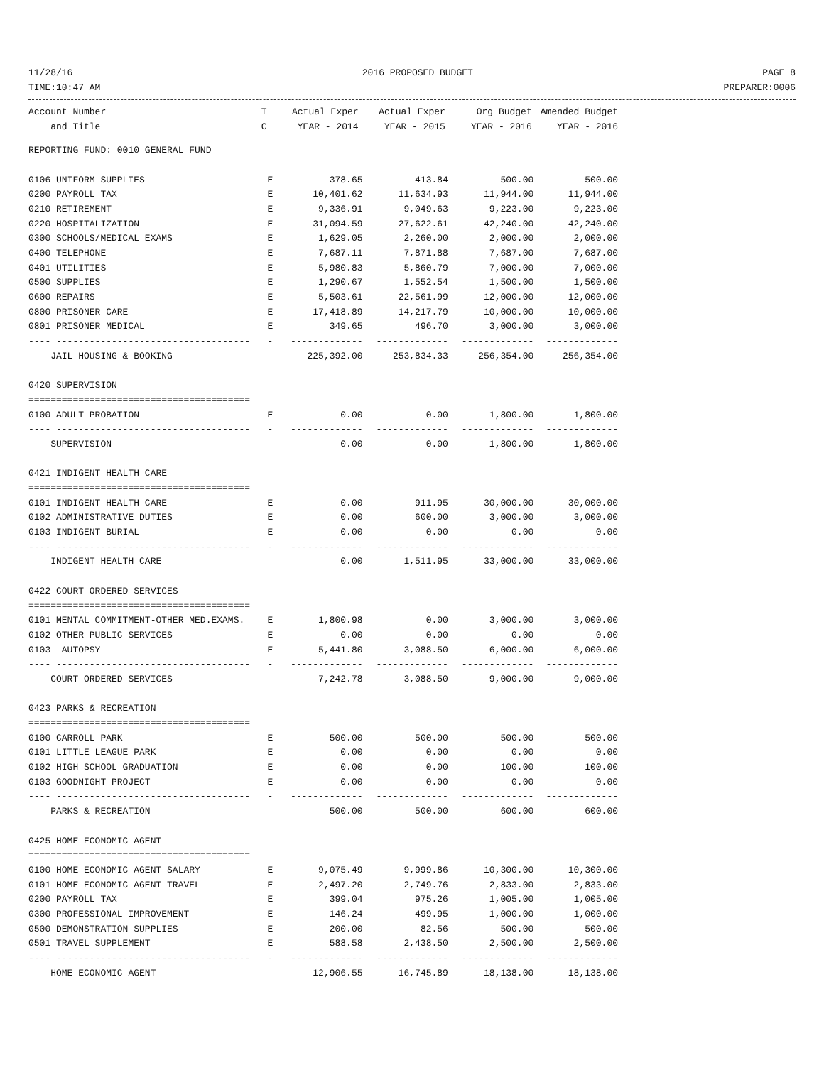11/28/16 2016 PROPOSED BUDGET PAGE 8
TIME:10:47 AM PREPARER:0006
| Account Number | T | Actual Exper | Actual Exper | Org Budget | Amended Budget |
| --- | --- | --- | --- | --- | --- |
| and Title | C | YEAR - 2014 | YEAR - 2015 | YEAR - 2016 | YEAR - 2016 |
| REPORTING FUND: 0010 GENERAL FUND | | | | | |
| 0106 UNIFORM SUPPLIES | E | 378.65 | 413.84 | 500.00 | 500.00 |
| 0200 PAYROLL TAX | E | 10,401.62 | 11,634.93 | 11,944.00 | 11,944.00 |
| 0210 RETIREMENT | E | 9,336.91 | 9,049.63 | 9,223.00 | 9,223.00 |
| 0220 HOSPITALIZATION | E | 31,094.59 | 27,622.61 | 42,240.00 | 42,240.00 |
| 0300 SCHOOLS/MEDICAL EXAMS | E | 1,629.05 | 2,260.00 | 2,000.00 | 2,000.00 |
| 0400 TELEPHONE | E | 7,687.11 | 7,871.88 | 7,687.00 | 7,687.00 |
| 0401 UTILITIES | E | 5,980.83 | 5,860.79 | 7,000.00 | 7,000.00 |
| 0500 SUPPLIES | E | 1,290.67 | 1,552.54 | 1,500.00 | 1,500.00 |
| 0600 REPAIRS | E | 5,503.61 | 22,561.99 | 12,000.00 | 12,000.00 |
| 0800 PRISONER CARE | E | 17,418.89 | 14,217.79 | 10,000.00 | 10,000.00 |
| 0801 PRISONER MEDICAL | E | 349.65 | 496.70 | 3,000.00 | 3,000.00 |
| ---- ----------------------------------- | - | ------------- | ------------- | ------------- | ------------- |
| JAIL HOUSING & BOOKING | | 225,392.00 | 253,834.33 | 256,354.00 | 256,354.00 |
| 0420 SUPERVISION | | | | | |
| ======================================== | | | | | |
| 0100 ADULT PROBATION | E | 0.00 | 0.00 | 1,800.00 | 1,800.00 |
| ---- ----------------------------------- | - | ------------- | ------------- | ------------- | ------------- |
| SUPERVISION | | 0.00 | 0.00 | 1,800.00 | 1,800.00 |
| 0421 INDIGENT HEALTH CARE | | | | | |
| ======================================== | | | | | |
| 0101 INDIGENT HEALTH CARE | E | 0.00 | 911.95 | 30,000.00 | 30,000.00 |
| 0102 ADMINISTRATIVE DUTIES | E | 0.00 | 600.00 | 3,000.00 | 3,000.00 |
| 0103 INDIGENT BURIAL | E | 0.00 | 0.00 | 0.00 | 0.00 |
| ---- ----------------------------------- | - | ------------- | ------------- | ------------- | ------------- |
| INDIGENT HEALTH CARE | | 0.00 | 1,511.95 | 33,000.00 | 33,000.00 |
| 0422 COURT ORDERED SERVICES | | | | | |
| ======================================== | | | | | |
| 0101 MENTAL COMMITMENT-OTHER MED.EXAMS. | E | 1,800.98 | 0.00 | 3,000.00 | 3,000.00 |
| 0102 OTHER PUBLIC SERVICES | E | 0.00 | 0.00 | 0.00 | 0.00 |
| 0103 AUTOPSY | E | 5,441.80 | 3,088.50 | 6,000.00 | 6,000.00 |
| ---- ----------------------------------- | - | ------------- | ------------- | ------------- | ------------- |
| COURT ORDERED SERVICES | | 7,242.78 | 3,088.50 | 9,000.00 | 9,000.00 |
| 0423 PARKS & RECREATION | | | | | |
| ======================================== | | | | | |
| 0100 CARROLL PARK | E | 500.00 | 500.00 | 500.00 | 500.00 |
| 0101 LITTLE LEAGUE PARK | E | 0.00 | 0.00 | 0.00 | 0.00 |
| 0102 HIGH SCHOOL GRADUATION | E | 0.00 | 0.00 | 100.00 | 100.00 |
| 0103 GOODNIGHT PROJECT | E | 0.00 | 0.00 | 0.00 | 0.00 |
| ---- ----------------------------------- | - | ------------- | ------------- | ------------- | ------------- |
| PARKS & RECREATION | | 500.00 | 500.00 | 600.00 | 600.00 |
| 0425 HOME ECONOMIC AGENT | | | | | |
| ======================================== | | | | | |
| 0100 HOME ECONOMIC AGENT SALARY | E | 9,075.49 | 9,999.86 | 10,300.00 | 10,300.00 |
| 0101 HOME ECONOMIC AGENT TRAVEL | E | 2,497.20 | 2,749.76 | 2,833.00 | 2,833.00 |
| 0200 PAYROLL TAX | E | 399.04 | 975.26 | 1,005.00 | 1,005.00 |
| 0300 PROFESSIONAL IMPROVEMENT | E | 146.24 | 499.95 | 1,000.00 | 1,000.00 |
| 0500 DEMONSTRATION SUPPLIES | E | 200.00 | 82.56 | 500.00 | 500.00 |
| 0501 TRAVEL SUPPLEMENT | E | 588.58 | 2,438.50 | 2,500.00 | 2,500.00 |
| ---- ----------------------------------- | - | ------------- | ------------- | ------------- | ------------- |
| HOME ECONOMIC AGENT | | 12,906.55 | 16,745.89 | 18,138.00 | 18,138.00 |